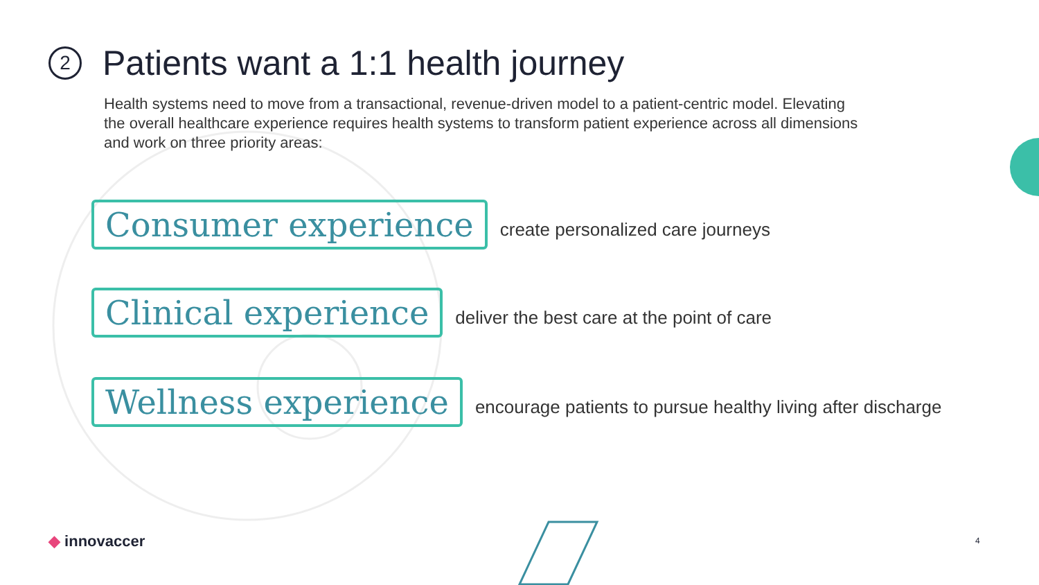2
Patients want a 1:1 health journey
Health systems need to move from a transactional, revenue-driven model to a patient-centric model. Elevating the overall healthcare experience requires health systems to transform patient experience across all dimensions and work on three priority areas:
Consumer experience
create personalized care journeys
Clinical experience
deliver the best care at the point of care
Wellness experience
encourage patients to pursue healthy living after discharge
◆ innovaccer 4